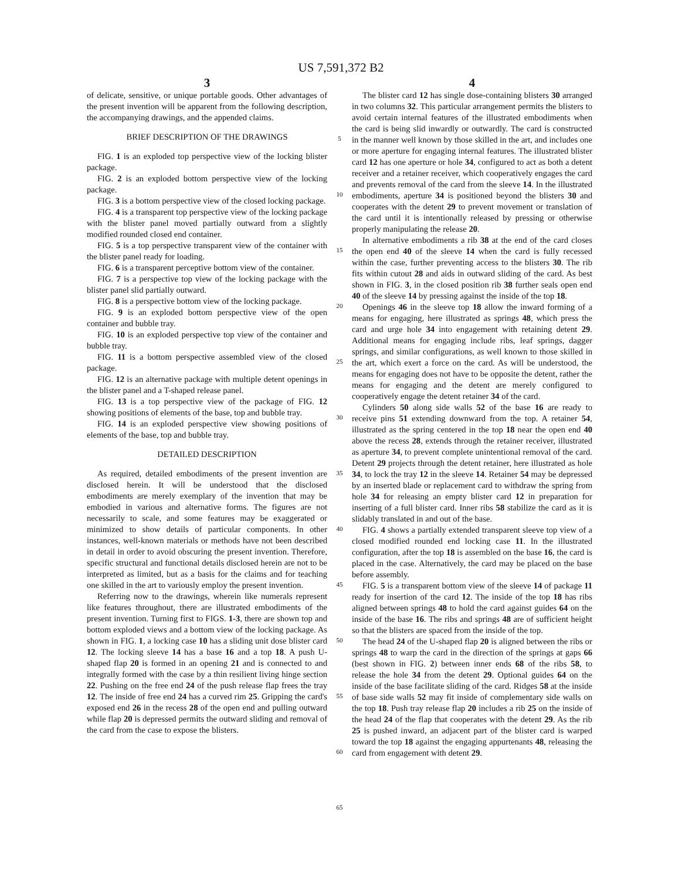US 7,591,372 B2
3
of delicate, sensitive, or unique portable goods. Other advantages of the present invention will be apparent from the following description, the accompanying drawings, and the appended claims.
BRIEF DESCRIPTION OF THE DRAWINGS
FIG. 1 is an exploded top perspective view of the locking blister package.
FIG. 2 is an exploded bottom perspective view of the locking package.
FIG. 3 is a bottom perspective view of the closed locking package.
FIG. 4 is a transparent top perspective view of the locking package with the blister panel moved partially outward from a slightly modified rounded closed end container.
FIG. 5 is a top perspective transparent view of the container with the blister panel ready for loading.
FIG. 6 is a transparent perceptive bottom view of the container.
FIG. 7 is a perspective top view of the locking package with the blister panel slid partially outward.
FIG. 8 is a perspective bottom view of the locking package.
FIG. 9 is an exploded bottom perspective view of the open container and bubble tray.
FIG. 10 is an exploded perspective top view of the container and bubble tray.
FIG. 11 is a bottom perspective assembled view of the closed package.
FIG. 12 is an alternative package with multiple detent openings in the blister panel and a T-shaped release panel.
FIG. 13 is a top perspective view of the package of FIG. 12 showing positions of elements of the base, top and bubble tray.
FIG. 14 is an exploded perspective view showing positions of elements of the base, top and bubble tray.
DETAILED DESCRIPTION
As required, detailed embodiments of the present invention are disclosed herein. It will be understood that the disclosed embodiments are merely exemplary of the invention that may be embodied in various and alternative forms. The figures are not necessarily to scale, and some features may be exaggerated or minimized to show details of particular components. In other instances, well-known materials or methods have not been described in detail in order to avoid obscuring the present invention. Therefore, specific structural and functional details disclosed herein are not to be interpreted as limited, but as a basis for the claims and for teaching one skilled in the art to variously employ the present invention.
Referring now to the drawings, wherein like numerals represent like features throughout, there are illustrated embodiments of the present invention. Turning first to FIGS. 1-3, there are shown top and bottom exploded views and a bottom view of the locking package. As shown in FIG. 1, a locking case 10 has a sliding unit dose blister card 12. The locking sleeve 14 has a base 16 and a top 18. A push U-shaped flap 20 is formed in an opening 21 and is connected to and integrally formed with the case by a thin resilient living hinge section 22. Pushing on the free end 24 of the push release flap frees the tray 12. The inside of free end 24 has a curved rim 25. Gripping the card's exposed end 26 in the recess 28 of the open end and pulling outward while flap 20 is depressed permits the outward sliding and removal of the card from the case to expose the blisters.
5
10
15
20
25
30
35
40
45
50
55
60
65
4
The blister card 12 has single dose-containing blisters 30 arranged in two columns 32. This particular arrangement permits the blisters to avoid certain internal features of the illustrated embodiments when the card is being slid inwardly or outwardly. The card is constructed in the manner well known by those skilled in the art, and includes one or more aperture for engaging internal features. The illustrated blister card 12 has one aperture or hole 34, configured to act as both a detent receiver and a retainer receiver, which cooperatively engages the card and prevents removal of the card from the sleeve 14. In the illustrated embodiments, aperture 34 is positioned beyond the blisters 30 and cooperates with the detent 29 to prevent movement or translation of the card until it is intentionally released by pressing or otherwise properly manipulating the release 20.
In alternative embodiments a rib 38 at the end of the card closes the open end 40 of the sleeve 14 when the card is fully recessed within the case, further preventing access to the blisters 30. The rib fits within cutout 28 and aids in outward sliding of the card. As best shown in FIG. 3, in the closed position rib 38 further seals open end 40 of the sleeve 14 by pressing against the inside of the top 18.
Openings 46 in the sleeve top 18 allow the inward forming of a means for engaging, here illustrated as springs 48, which press the card and urge hole 34 into engagement with retaining detent 29. Additional means for engaging include ribs, leaf springs, dagger springs, and similar configurations, as well known to those skilled in the art, which exert a force on the card. As will be understood, the means for engaging does not have to be opposite the detent, rather the means for engaging and the detent are merely configured to cooperatively engage the detent retainer 34 of the card.
Cylinders 50 along side walls 52 of the base 16 are ready to receive pins 51 extending downward from the top. A retainer 54, illustrated as the spring centered in the top 18 near the open end 40 above the recess 28, extends through the retainer receiver, illustrated as aperture 34, to prevent complete unintentional removal of the card. Detent 29 projects through the detent retainer, here illustrated as hole 34, to lock the tray 12 in the sleeve 14. Retainer 54 may be depressed by an inserted blade or replacement card to withdraw the spring from hole 34 for releasing an empty blister card 12 in preparation for inserting of a full blister card. Inner ribs 58 stabilize the card as it is slidably translated in and out of the base.
FIG. 4 shows a partially extended transparent sleeve top view of a closed modified rounded end locking case 11. In the illustrated configuration, after the top 18 is assembled on the base 16, the card is placed in the case. Alternatively, the card may be placed on the base before assembly.
FIG. 5 is a transparent bottom view of the sleeve 14 of package 11 ready for insertion of the card 12. The inside of the top 18 has ribs aligned between springs 48 to hold the card against guides 64 on the inside of the base 16. The ribs and springs 48 are of sufficient height so that the blisters are spaced from the inside of the top.
The head 24 of the U-shaped flap 20 is aligned between the ribs or springs 48 to warp the card in the direction of the springs at gaps 66 (best shown in FIG. 2) between inner ends 68 of the ribs 58, to release the hole 34 from the detent 29. Optional guides 64 on the inside of the base facilitate sliding of the card. Ridges 58 at the inside of base side walls 52 may fit inside of complementary side walls on the top 18. Push tray release flap 20 includes a rib 25 on the inside of the head 24 of the flap that cooperates with the detent 29. As the rib 25 is pushed inward, an adjacent part of the blister card is warped toward the top 18 against the engaging appurtenants 48, releasing the card from engagement with detent 29.